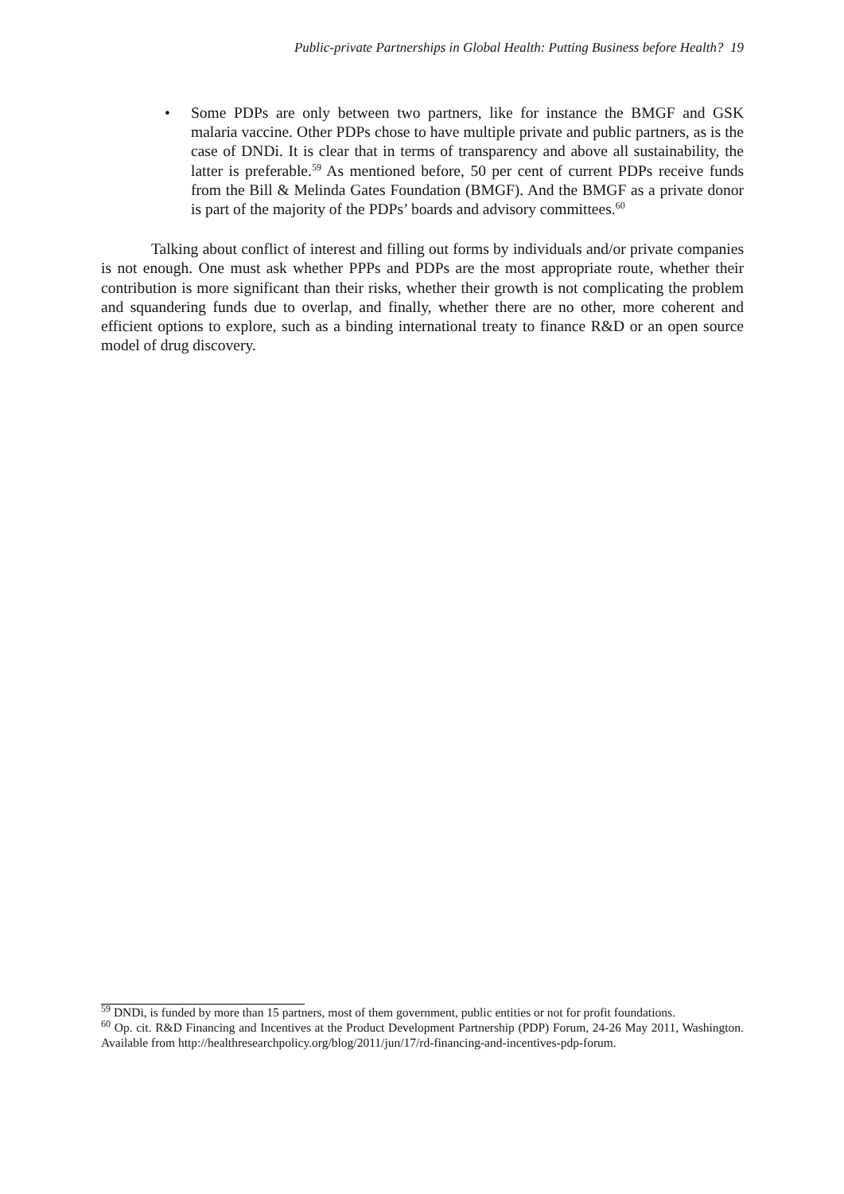Public-private Partnerships in Global Health: Putting Business before Health? 19
• Some PDPs are only between two partners, like for instance the BMGF and GSK malaria vaccine. Other PDPs chose to have multiple private and public partners, as is the case of DNDi. It is clear that in terms of transparency and above all sustainability, the latter is preferable.<sup>59</sup> As mentioned before, 50 per cent of current PDPs receive funds from the Bill & Melinda Gates Foundation (BMGF). And the BMGF as a private donor is part of the majority of the PDPs’ boards and advisory committees.<sup>60</sup>
Talking about conflict of interest and filling out forms by individuals and/or private companies is not enough. One must ask whether PPPs and PDPs are the most appropriate route, whether their contribution is more significant than their risks, whether their growth is not complicating the problem and squandering funds due to overlap, and finally, whether there are no other, more coherent and efficient options to explore, such as a binding international treaty to finance R&D or an open source model of drug discovery.
<sup>59</sup> DNDi, is funded by more than 15 partners, most of them government, public entities or not for profit foundations.
<sup>60</sup> Op. cit. R&D Financing and Incentives at the Product Development Partnership (PDP) Forum, 24-26 May 2011, Washington. Available from http://healthresearchpolicy.org/blog/2011/jun/17/rd-financing-and-incentives-pdp-forum.